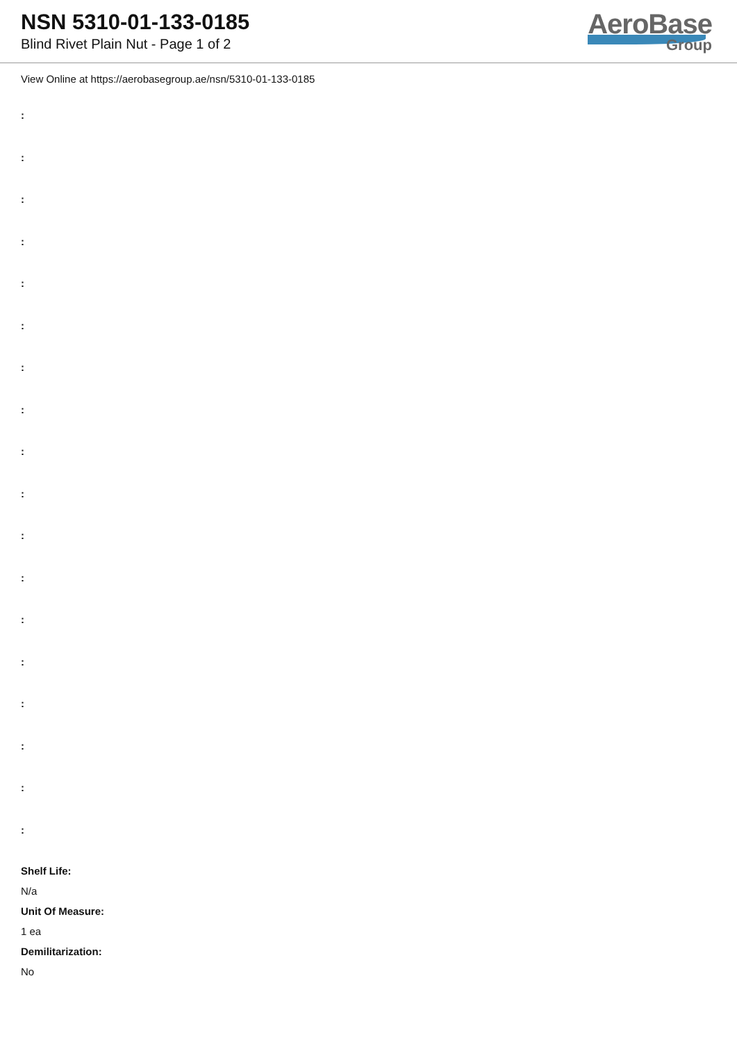NSN 5310-01-133-0185
Blind Rivet Plain Nut - Page 1 of 2
AeroBase
Group
View Online at https://aerobasegroup.ae/nsn/5310-01-133-0185
:
:
:
:
:
:
:
:
:
:
:
:
:
:
:
:
:
:
Shelf Life:
N/a
Unit Of Measure:
1 ea
Demilitarization:
No